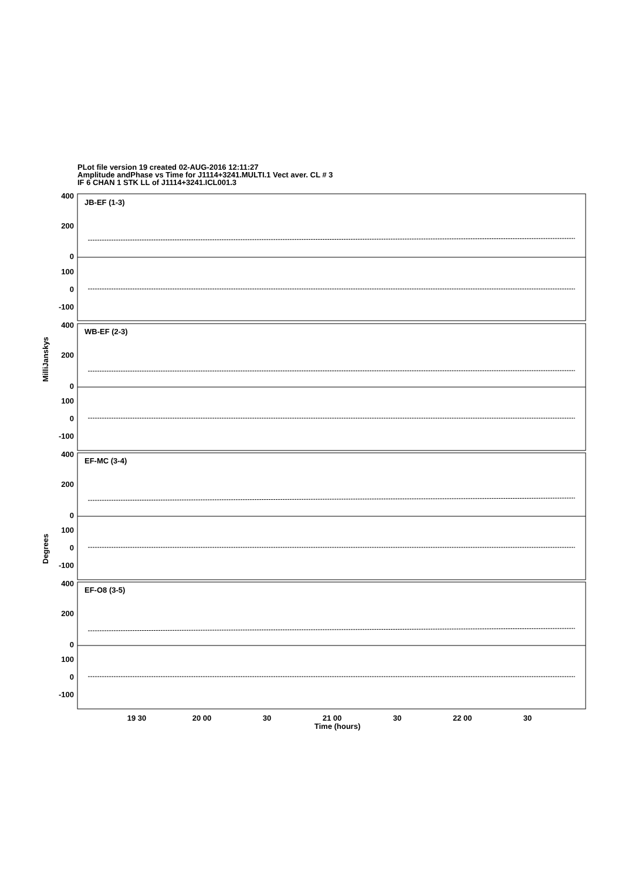PLot file version 19 created 02-AUG-2016 12:11:27
Amplitude andPhase vs Time for J1114+3241.MULTI.1 Vect aver. CL # 3
IF 6 CHAN 1 STK LL of J1114+3241.ICL001.3
400
200
0
100
0
-100
400
200
0
100
0
-100
400
200
0
100
0
-100
400
200
0
100
0
-100
JB-EF (1-3)
WB-EF (2-3)
EF-MC (3-4)
EF-O8 (3-5)
19 30
20 00
30
21 00
30
22 00
30
Time (hours)
MilliJanskys
Degrees